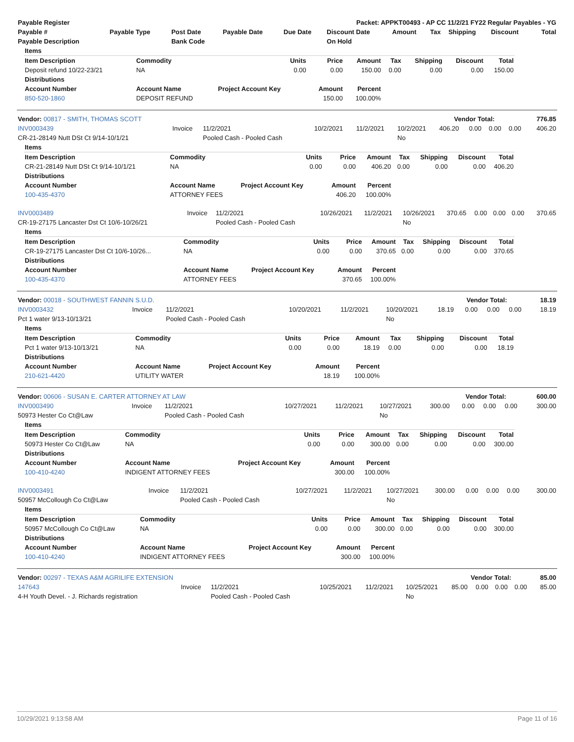| Payable Register | Packet: APPKT00493 - AP CC 11/2/21 FY22 Regular Payables - YG |
| --- | --- |
| Payable # | Payable Type | Post Date | Payable Date | Due Date | Discount Date | Amount | Tax | Shipping | Discount | Total |
| --- | --- | --- | --- | --- | --- | --- | --- | --- | --- | --- |
| Payable Description | | Bank Code | | | On Hold | | | | | |
| Items | | | | | | | | |
| --- | --- | --- | --- | --- | --- | --- | --- | --- |
| Item Description | Commodity | Units | Price | Amount | Tax | Shipping | Discount | Total |
| Deposit refund 10/22-23/21 | NA | 0.00 | 0.00 | 150.00 | 0.00 | 0.00 | 0.00 | 150.00 |
| Distributions | | | | | | | | |
| Account Number | Account Name | Project Account Key | Amount | Percent | | | | |
| 850-520-1860 | DEPOSIT REFUND | | 150.00 | 100.00% | | | | |
| Vendor: 00817 - SMITH, THOMAS SCOTT | Vendor Total: | 776.85 |
| --- | --- | --- |
| INV0003439 | Invoice | 11/2/2021 | 10/2/2021 | 11/2/2021 | 10/2/2021 | 406.20 | 0.00 | 0.00 | 0.00 | 406.20 |
| CR-21-28149 Nutt DSt Ct 9/14-10/1/21 | | Pooled Cash - Pooled Cash | | | No | | | | | |
| Items | | | | | | | | |
| --- | --- | --- | --- | --- | --- | --- | --- | --- |
| Item Description | Commodity | Units | Price | Amount | Tax | Shipping | Discount | Total |
| CR-21-28149 Nutt DSt Ct 9/14-10/1/21 | NA | 0.00 | 0.00 | 406.20 | 0.00 | 0.00 | 0.00 | 406.20 |
| Distributions | | | | | | | | |
| Account Number | Account Name | Project Account Key | Amount | Percent | | | | |
| 100-435-4370 | ATTORNEY FEES | | 406.20 | 100.00% | | | | |
| INV0003489 | Invoice | 11/2/2021 | 10/26/2021 | 11/2/2021 | 10/26/2021 | 370.65 | 0.00 | 0.00 | 0.00 | 370.65 |
| CR-19-27175 Lancaster Dst Ct 10/6-10/26/21 | | Pooled Cash - Pooled Cash | | | No | | | | | |
| Items | | | | | | | | |
| --- | --- | --- | --- | --- | --- | --- | --- | --- |
| Item Description | Commodity | Units | Price | Amount | Tax | Shipping | Discount | Total |
| CR-19-27175 Lancaster Dst Ct 10/6-10/26... | NA | 0.00 | 0.00 | 370.65 | 0.00 | 0.00 | 0.00 | 370.65 |
| Distributions | | | | | | | | |
| Account Number | Account Name | Project Account Key | Amount | Percent | | | | |
| 100-435-4370 | ATTORNEY FEES | | 370.65 | 100.00% | | | | |
| Vendor: 00018 - SOUTHWEST FANNIN S.U.D. | Vendor Total: | 18.19 |
| --- | --- | --- |
| INV0003432 | Invoice | 11/2/2021 | 10/20/2021 | 11/2/2021 | 10/20/2021 | 18.19 | 0.00 | 0.00 | 0.00 | 18.19 |
| Pct 1 water 9/13-10/13/21 | | Pooled Cash - Pooled Cash | | | No | | | | | |
| Items | | | | | | | | |
| --- | --- | --- | --- | --- | --- | --- | --- | --- |
| Item Description | Commodity | Units | Price | Amount | Tax | Shipping | Discount | Total |
| Pct 1 water 9/13-10/13/21 | NA | 0.00 | 0.00 | 18.19 | 0.00 | 0.00 | 0.00 | 18.19 |
| Distributions | | | | | | | | |
| Account Number | Account Name | Project Account Key | Amount | Percent | | | | |
| 210-621-4420 | UTILITY WATER | | 18.19 | 100.00% | | | | |
| Vendor: 00606 - SUSAN E. CARTER ATTORNEY AT LAW | Vendor Total: | 600.00 |
| --- | --- | --- |
| INV0003490 | Invoice | 11/2/2021 | 10/27/2021 | 11/2/2021 | 10/27/2021 | 300.00 | 0.00 | 0.00 | 0.00 | 300.00 |
| 50973 Hester Co Ct@Law | | Pooled Cash - Pooled Cash | | | No | | | | | |
| Items | | | | | | | | |
| --- | --- | --- | --- | --- | --- | --- | --- | --- |
| Item Description | Commodity | Units | Price | Amount | Tax | Shipping | Discount | Total |
| 50973 Hester Co Ct@Law | NA | 0.00 | 0.00 | 300.00 | 0.00 | 0.00 | 0.00 | 300.00 |
| Distributions | | | | | | | | |
| Account Number | Account Name | Project Account Key | Amount | Percent | | | | |
| 100-410-4240 | INDIGENT ATTORNEY FEES | | 300.00 | 100.00% | | | | |
| INV0003491 | Invoice | 11/2/2021 | 10/27/2021 | 11/2/2021 | 10/27/2021 | 300.00 | 0.00 | 0.00 | 0.00 | 300.00 |
| 50957 McCollough Co Ct@Law | | Pooled Cash - Pooled Cash | | | No | | | | | |
| Items | | | | | | | | |
| --- | --- | --- | --- | --- | --- | --- | --- | --- |
| Item Description | Commodity | Units | Price | Amount | Tax | Shipping | Discount | Total |
| 50957 McCollough Co Ct@Law | NA | 0.00 | 0.00 | 300.00 | 0.00 | 0.00 | 0.00 | 300.00 |
| Distributions | | | | | | | | |
| Account Number | Account Name | Project Account Key | Amount | Percent | | | | |
| 100-410-4240 | INDIGENT ATTORNEY FEES | | 300.00 | 100.00% | | | | |
| Vendor: 00297 - TEXAS A&M AGRILIFE EXTENSION | Vendor Total: | 85.00 |
| --- | --- | --- |
| 147643 | Invoice | 11/2/2021 | 10/25/2021 | 11/2/2021 | 10/25/2021 | 85.00 | 0.00 | 0.00 | 0.00 | 85.00 |
| 4-H Youth Devel. - J. Richards registration | | Pooled Cash - Pooled Cash | | | No | | | | | |
10/29/2021 9:13:58 AM Page 11 of 16